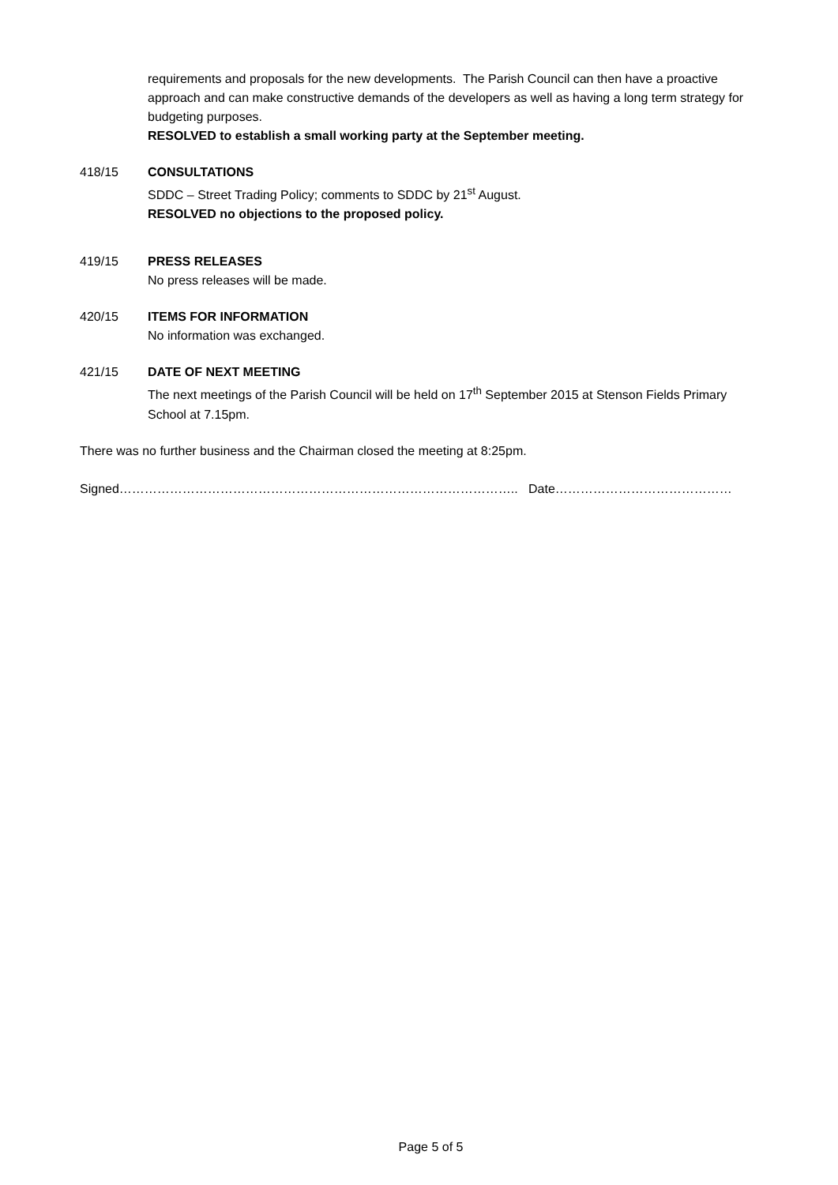requirements and proposals for the new developments. The Parish Council can then have a proactive approach and can make constructive demands of the developers as well as having a long term strategy for budgeting purposes.
RESOLVED to establish a small working party at the September meeting.
418/15 CONSULTATIONS
SDDC – Street Trading Policy; comments to SDDC by 21<sup>st</sup> August.
RESOLVED no objections to the proposed policy.
419/15 PRESS RELEASES
No press releases will be made.
420/15 ITEMS FOR INFORMATION
No information was exchanged.
421/15 DATE OF NEXT MEETING
The next meetings of the Parish Council will be held on 17<sup>th</sup> September 2015 at Stenson Fields Primary School at 7.15pm.
There was no further business and the Chairman closed the meeting at 8:25pm.
Signed………………………………………………………………………………….. Date……………………………………
Page 5 of 5